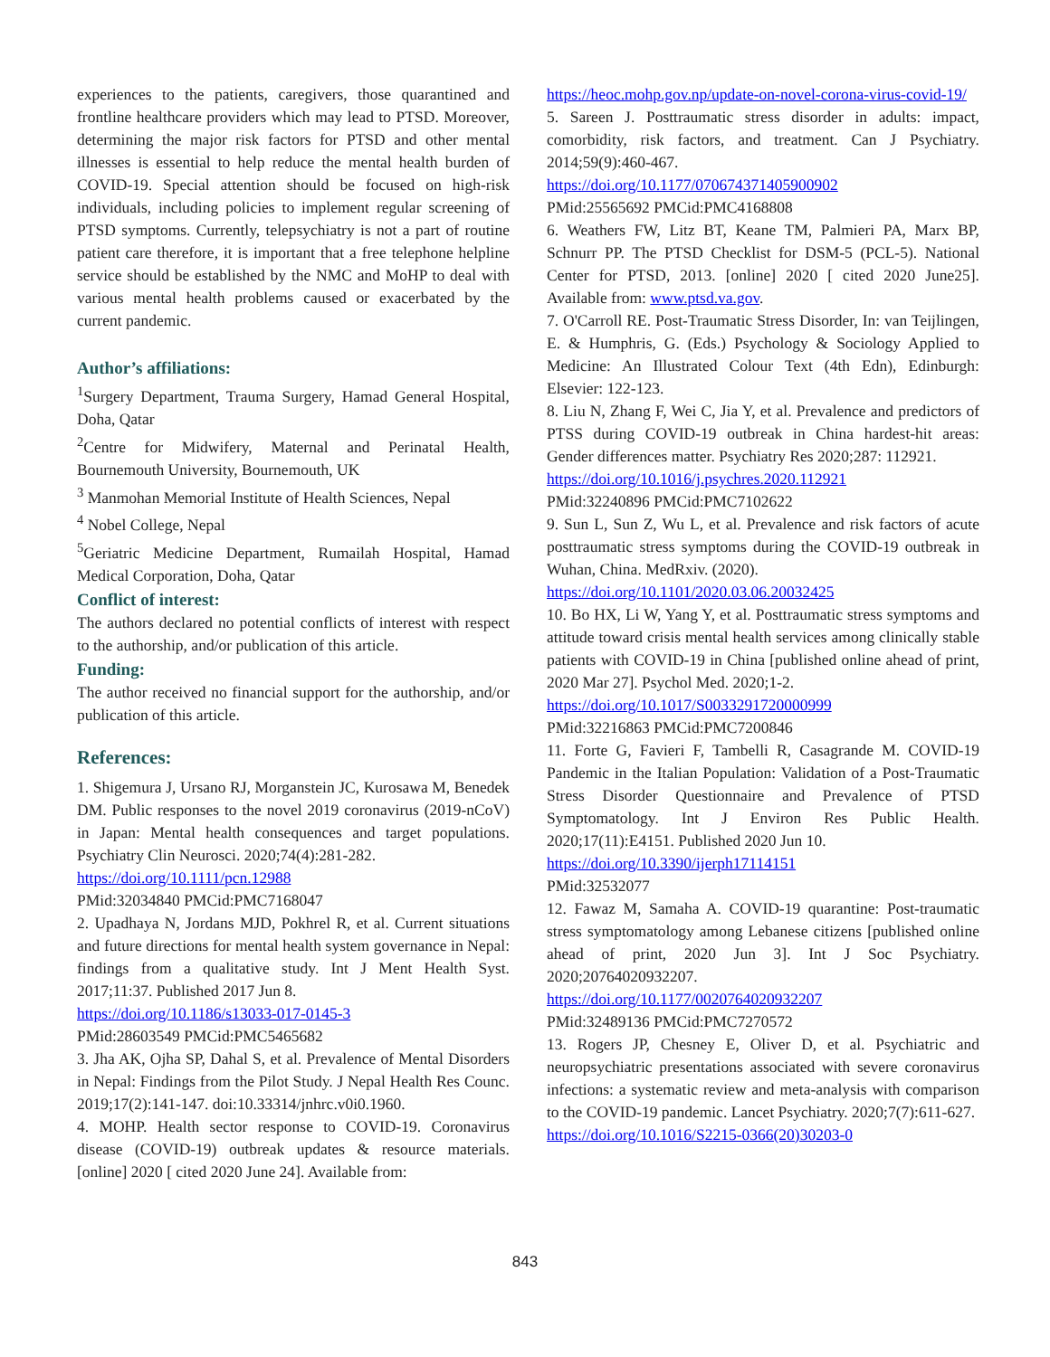experiences to the patients, caregivers, those quarantined and frontline healthcare providers which may lead to PTSD. Moreover, determining the major risk factors for PTSD and other mental illnesses is essential to help reduce the mental health burden of COVID-19. Special attention should be focused on high-risk individuals, including policies to implement regular screening of PTSD symptoms. Currently, telepsychiatry is not a part of routine patient care therefore, it is important that a free telephone helpline service should be established by the NMC and MoHP to deal with various mental health problems caused or exacerbated by the current pandemic.
Author’s affiliations:
<sup>1</sup> Surgery Department, Trauma Surgery, Hamad General Hospital, Doha, Qatar
<sup>2</sup> Centre for Midwifery, Maternal and Perinatal Health, Bournemouth University, Bournemouth, UK
<sup>3</sup> Manmohan Memorial Institute of Health Sciences, Nepal
<sup>4</sup> Nobel College, Nepal
<sup>5</sup> Geriatric Medicine Department, Rumailah Hospital, Hamad Medical Corporation, Doha, Qatar
Conflict of interest:
The authors declared no potential conflicts of interest with respect to the authorship, and/or publication of this article.
Funding:
The author received no financial support for the authorship, and/or publication of this article.
References:
1. Shigemura J, Ursano RJ, Morganstein JC, Kurosawa M, Benedek DM. Public responses to the novel 2019 coronavirus (2019-nCoV) in Japan: Mental health consequences and target populations. Psychiatry Clin Neurosci. 2020;74(4):281-282.
https://doi.org/10.1111/pcn.12988
PMid:32034840 PMCid:PMC7168047
2. Upadhaya N, Jordans MJD, Pokhrel R, et al. Current situations and future directions for mental health system governance in Nepal: findings from a qualitative study. Int J Ment Health Syst. 2017;11:37. Published 2017 Jun 8.
https://doi.org/10.1186/s13033-017-0145-3
PMid:28603549 PMCid:PMC5465682
3. Jha AK, Ojha SP, Dahal S, et al. Prevalence of Mental Disorders in Nepal: Findings from the Pilot Study. J Nepal Health Res Counc. 2019;17(2):141-147. doi:10.33314/jnhrc.v0i0.1960.
4. MOHP. Health sector response to COVID-19. Coronavirus disease (COVID-19) outbreak updates & resource materials. [online] 2020 [ cited 2020 June 24]. Available from:
https://heoc.mohp.gov.np/update-on-novel-corona-virus-covid-19/
5. Sareen J. Posttraumatic stress disorder in adults: impact, comorbidity, risk factors, and treatment. Can J Psychiatry. 2014;59(9):460-467.
https://doi.org/10.1177/070674371405900902
PMid:25565692 PMCid:PMC4168808
6. Weathers FW, Litz BT, Keane TM, Palmieri PA, Marx BP, Schnurr PP. The PTSD Checklist for DSM-5 (PCL-5). National Center for PTSD, 2013. [online] 2020 [ cited 2020 June25]. Available from: www.ptsd.va.gov.
7. O'Carroll RE. Post-Traumatic Stress Disorder, In: van Teijlingen, E. & Humphris, G. (Eds.) Psychology & Sociology Applied to Medicine: An Illustrated Colour Text (4th Edn), Edinburgh: Elsevier: 122-123.
8. Liu N, Zhang F, Wei C, Jia Y, et al. Prevalence and predictors of PTSS during COVID-19 outbreak in China hardest-hit areas: Gender differences matter. Psychiatry Res 2020;287: 112921.
https://doi.org/10.1016/j.psychres.2020.112921
PMid:32240896 PMCid:PMC7102622
9. Sun L, Sun Z, Wu L, et al. Prevalence and risk factors of acute posttraumatic stress symptoms during the COVID-19 outbreak in Wuhan, China. MedRxiv. (2020).
https://doi.org/10.1101/2020.03.06.20032425
10. Bo HX, Li W, Yang Y, et al. Posttraumatic stress symptoms and attitude toward crisis mental health services among clinically stable patients with COVID-19 in China [published online ahead of print, 2020 Mar 27]. Psychol Med. 2020;1-2.
https://doi.org/10.1017/S0033291720000999
PMid:32216863 PMCid:PMC7200846
11. Forte G, Favieri F, Tambelli R, Casagrande M. COVID-19 Pandemic in the Italian Population: Validation of a Post-Traumatic Stress Disorder Questionnaire and Prevalence of PTSD Symptomatology. Int J Environ Res Public Health. 2020;17(11):E4151. Published 2020 Jun 10.
https://doi.org/10.3390/ijerph17114151
PMid:32532077
12. Fawaz M, Samaha A. COVID-19 quarantine: Post-traumatic stress symptomatology among Lebanese citizens [published online ahead of print, 2020 Jun 3]. Int J Soc Psychiatry. 2020;20764020932207.
https://doi.org/10.1177/0020764020932207
PMid:32489136 PMCid:PMC7270572
13. Rogers JP, Chesney E, Oliver D, et al. Psychiatric and neuropsychiatric presentations associated with severe coronavirus infections: a systematic review and meta-analysis with comparison to the COVID-19 pandemic. Lancet Psychiatry. 2020;7(7):611-627.
https://doi.org/10.1016/S2215-0366(20)30203-0
843